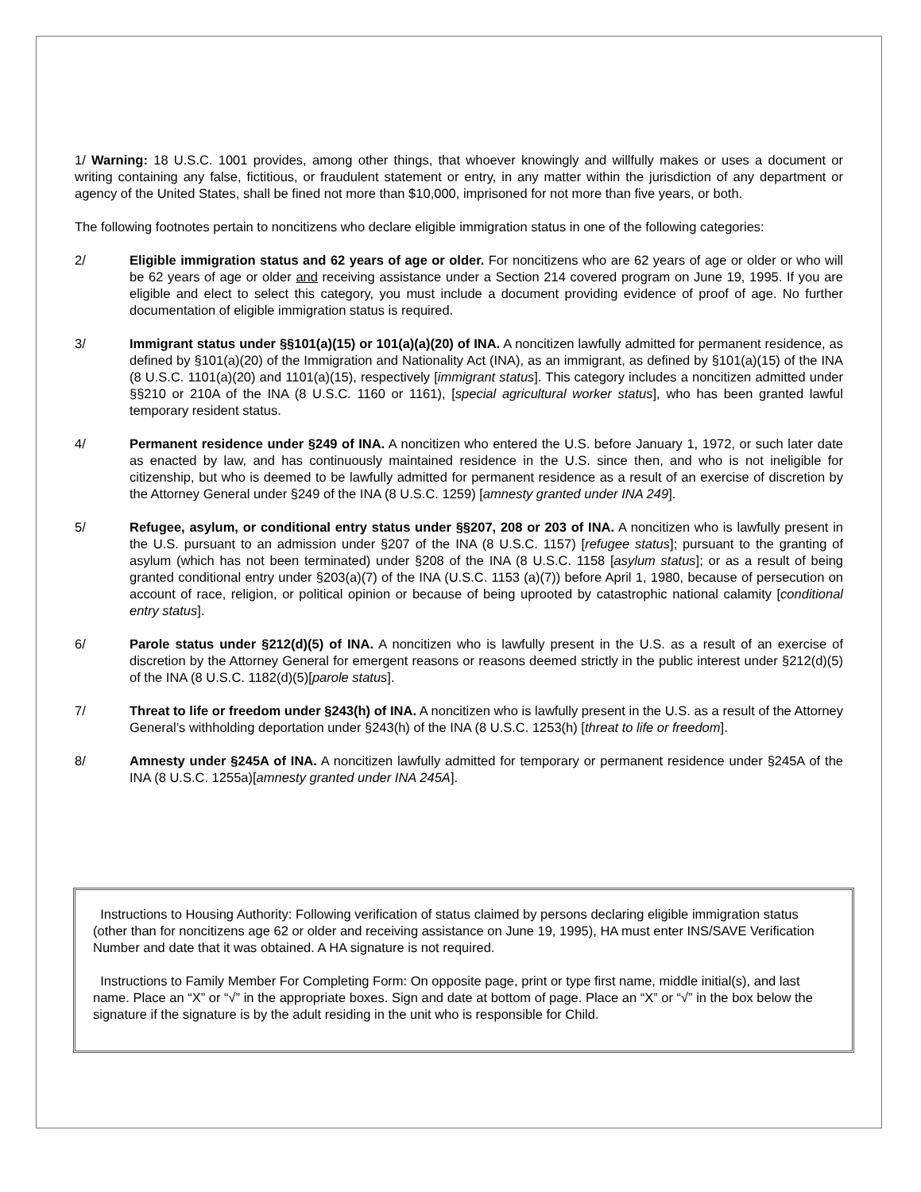1/ Warning: 18 U.S.C. 1001 provides, among other things, that whoever knowingly and willfully makes or uses a document or writing containing any false, fictitious, or fraudulent statement or entry, in any matter within the jurisdiction of any department or agency of the United States, shall be fined not more than $10,000, imprisoned for not more than five years, or both.
The following footnotes pertain to noncitizens who declare eligible immigration status in one of the following categories:
2/ Eligible immigration status and 62 years of age or older. For noncitizens who are 62 years of age or older or who will be 62 years of age or older and receiving assistance under a Section 214 covered program on June 19, 1995. If you are eligible and elect to select this category, you must include a document providing evidence of proof of age. No further documentation of eligible immigration status is required.
3/ Immigrant status under §§101(a)(15) or 101(a)(a)(20) of INA. A noncitizen lawfully admitted for permanent residence, as defined by §101(a)(20) of the Immigration and Nationality Act (INA), as an immigrant, as defined by §101(a)(15) of the INA (8 U.S.C. 1101(a)(20) and 1101(a)(15), respectively [immigrant status]. This category includes a noncitizen admitted under §§210 or 210A of the INA (8 U.S.C. 1160 or 1161), [special agricultural worker status], who has been granted lawful temporary resident status.
4/ Permanent residence under §249 of INA. A noncitizen who entered the U.S. before January 1, 1972, or such later date as enacted by law, and has continuously maintained residence in the U.S. since then, and who is not ineligible for citizenship, but who is deemed to be lawfully admitted for permanent residence as a result of an exercise of discretion by the Attorney General under §249 of the INA (8 U.S.C. 1259) [amnesty granted under INA 249].
5/ Refugee, asylum, or conditional entry status under §§207, 208 or 203 of INA. A noncitizen who is lawfully present in the U.S. pursuant to an admission under §207 of the INA (8 U.S.C. 1157) [refugee status]; pursuant to the granting of asylum (which has not been terminated) under §208 of the INA (8 U.S.C. 1158 [asylum status]; or as a result of being granted conditional entry under §203(a)(7) of the INA (U.S.C. 1153 (a)(7)) before April 1, 1980, because of persecution on account of race, religion, or political opinion or because of being uprooted by catastrophic national calamity [conditional entry status].
6/ Parole status under §212(d)(5) of INA. A noncitizen who is lawfully present in the U.S. as a result of an exercise of discretion by the Attorney General for emergent reasons or reasons deemed strictly in the public interest under §212(d)(5) of the INA (8 U.S.C. 1182(d)(5)[parole status].
7/ Threat to life or freedom under §243(h) of INA. A noncitizen who is lawfully present in the U.S. as a result of the Attorney General’s withholding deportation under §243(h) of the INA (8 U.S.C. 1253(h) [threat to life or freedom].
8/ Amnesty under §245A of INA. A noncitizen lawfully admitted for temporary or permanent residence under §245A of the INA (8 U.S.C. 1255a)[amnesty granted under INA 245A].
Instructions to Housing Authority: Following verification of status claimed by persons declaring eligible immigration status (other than for noncitizens age 62 or older and receiving assistance on June 19, 1995), HA must enter INS/SAVE Verification Number and date that it was obtained. A HA signature is not required.
Instructions to Family Member For Completing Form: On opposite page, print or type first name, middle initial(s), and last name. Place an “X” or “√” in the appropriate boxes. Sign and date at bottom of page. Place an “X” or “√” in the box below the signature if the signature is by the adult residing in the unit who is responsible for Child.